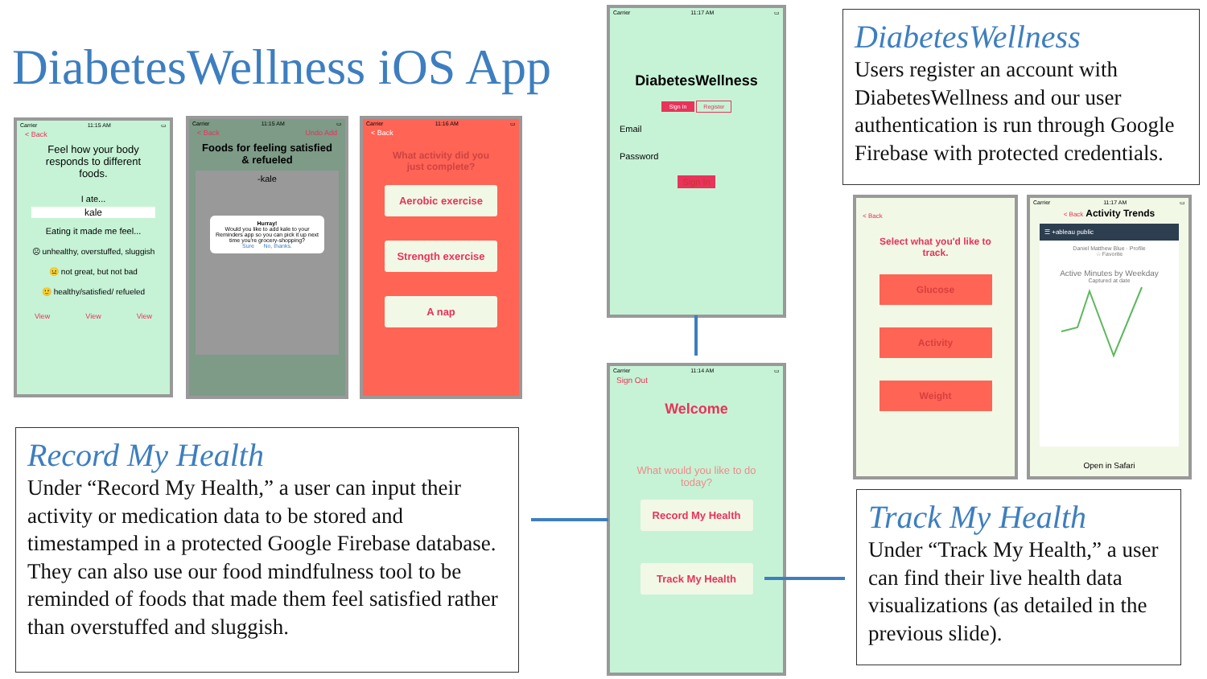DiabetesWellness iOS App
Carrier 11:15 AM ▭
< Back
Feel how your body responds to different foods.
I ate...
kale
Eating it made me feel...
☹ unhealthy, overstuffed, sluggish
😐 not great, but not bad
🙂 healthy/satisfied/ refueled
View View View
Carrier 11:15 AM ▭
< Back Undo Add
Foods for feeling satisfied & refueled
-kale
Hurray!
Would you like to add kale to your Reminders app so you can pick it up next time you're grocery-shopping?
Sure No, thanks.
Carrier 11:16 AM ▭
< Back
What activity did you just complete?
Aerobic exercise
Strength exercise
A nap
Carrier 11:17 AM ▭
DiabetesWellness
Sign In Register
Email
Password
Sign In
Carrier 11:14 AM ▭
Sign Out
Welcome
What would you like to do today?
Record My Health
Track My Health
< Back
Select what you'd like to track.
Glucose
Activity
Weight
Carrier 11:17 AM ▭
< Back Activity Trends
☰ +ableau public
Daniel Matthew Blue · Profile
☆ Favorite
Active Minutes by Weekday
Captured at date
Open in Safari
DiabetesWellness
Users register an account with DiabetesWellness and our user authentication is run through Google Firebase with protected credentials.
Record My Health
Under “Record My Health,” a user can input their activity or medication data to be stored and timestamped in a protected Google Firebase database. They can also use our food mindfulness tool to be reminded of foods that made them feel satisfied rather than overstuffed and sluggish.
Track My Health
Under “Track My Health,” a user can find their live health data visualizations (as detailed in the previous slide).